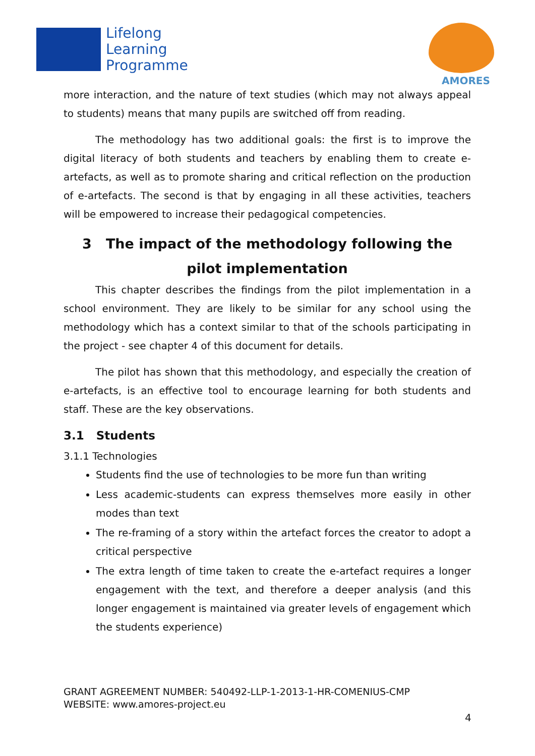Lifelong
Learning
Programme
AMORES
more interaction, and the nature of text studies (which may not always appeal to students) means that many pupils are switched off from reading.
The methodology has two additional goals: the first is to improve the digital literacy of both students and teachers by enabling them to create e-artefacts, as well as to promote sharing and critical reflection on the production of e-artefacts. The second is that by engaging in all these activities, teachers will be empowered to increase their pedagogical competencies.
3 The impact of the methodology following the pilot implementation
This chapter describes the findings from the pilot implementation in a school environment. They are likely to be similar for any school using the methodology which has a context similar to that of the schools participating in the project - see chapter 4 of this document for details.
The pilot has shown that this methodology, and especially the creation of e-artefacts, is an effective tool to encourage learning for both students and staff. These are the key observations.
3.1 Students
3.1.1 Technologies
Students find the use of technologies to be more fun than writing
Less academic-students can express themselves more easily in other modes than text
The re-framing of a story within the artefact forces the creator to adopt a critical perspective
The extra length of time taken to create the e-artefact requires a longer engagement with the text, and therefore a deeper analysis (and this longer engagement is maintained via greater levels of engagement which the students experience)
GRANT AGREEMENT NUMBER: 540492-LLP-1-2013-1-HR-COMENIUS-CMP
WEBSITE: www.amores-project.eu
4